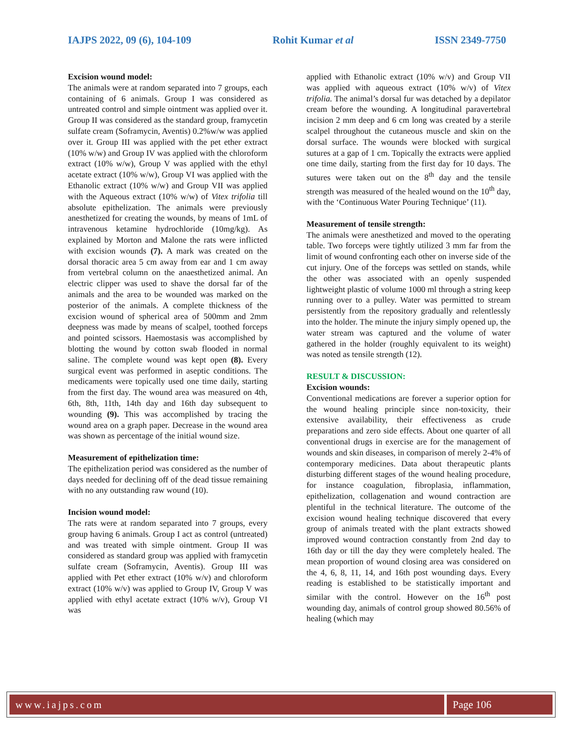IAJPS 2022, 09 (6), 104-109 Rohit Kumar et al ISSN 2349-7750
Excision wound model:
The animals were at random separated into 7 groups, each containing of 6 animals. Group I was considered as untreated control and simple ointment was applied over it. Group II was considered as the standard group, framycetin sulfate cream (Soframycin, Aventis) 0.2%w/w was applied over it. Group III was applied with the pet ether extract (10% w/w) and Group IV was applied with the chloroform extract (10% w/w), Group V was applied with the ethyl acetate extract (10% w/w), Group VI was applied with the Ethanolic extract (10% w/w) and Group VII was applied with the Aqueous extract (10% w/w) of Vitex trifolia till absolute epithelization. The animals were previously anesthetized for creating the wounds, by means of 1mL of intravenous ketamine hydrochloride (10mg/kg). As explained by Morton and Malone the rats were inflicted with excision wounds (7). A mark was created on the dorsal thoracic area 5 cm away from ear and 1 cm away from vertebral column on the anaesthetized animal. An electric clipper was used to shave the dorsal far of the animals and the area to be wounded was marked on the posterior of the animals. A complete thickness of the excision wound of spherical area of 500mm and 2mm deepness was made by means of scalpel, toothed forceps and pointed scissors. Haemostasis was accomplished by blotting the wound by cotton swab flooded in normal saline. The complete wound was kept open (8). Every surgical event was performed in aseptic conditions. The medicaments were topically used one time daily, starting from the first day. The wound area was measured on 4th, 6th, 8th, 11th, 14th day and 16th day subsequent to wounding (9). This was accomplished by tracing the wound area on a graph paper. Decrease in the wound area was shown as percentage of the initial wound size.
Measurement of epithelization time:
The epithelization period was considered as the number of days needed for declining off of the dead tissue remaining with no any outstanding raw wound (10).
Incision wound model:
The rats were at random separated into 7 groups, every group having 6 animals. Group I act as control (untreated) and was treated with simple ointment. Group II was considered as standard group was applied with framycetin sulfate cream (Soframycin, Aventis). Group III was applied with Pet ether extract (10% w/v) and chloroform extract (10% w/v) was applied to Group IV, Group V was applied with ethyl acetate extract (10% w/v), Group VI was
applied with Ethanolic extract (10% w/v) and Group VII was applied with aqueous extract (10% w/v) of Vitex trifolia. The animal’s dorsal fur was detached by a depilator cream before the wounding. A longitudinal paravertebral incision 2 mm deep and 6 cm long was created by a sterile scalpel throughout the cutaneous muscle and skin on the dorsal surface. The wounds were blocked with surgical sutures at a gap of 1 cm. Topically the extracts were applied one time daily, starting from the first day for 10 days. The sutures were taken out on the 8<sup>th</sup> day and the tensile strength was measured of the healed wound on the 10<sup>th</sup> day, with the ‘Continuous Water Pouring Technique’ (11).
Measurement of tensile strength:
The animals were anesthetized and moved to the operating table. Two forceps were tightly utilized 3 mm far from the limit of wound confronting each other on inverse side of the cut injury. One of the forceps was settled on stands, while the other was associated with an openly suspended lightweight plastic of volume 1000 ml through a string keep running over to a pulley. Water was permitted to stream persistently from the repository gradually and relentlessly into the holder. The minute the injury simply opened up, the water stream was captured and the volume of water gathered in the holder (roughly equivalent to its weight) was noted as tensile strength (12).
RESULT & DISCUSSION:
Excision wounds:
Conventional medications are forever a superior option for the wound healing principle since non-toxicity, their extensive availability, their effectiveness as crude preparations and zero side effects. About one quarter of all conventional drugs in exercise are for the management of wounds and skin diseases, in comparison of merely 2-4% of contemporary medicines. Data about therapeutic plants disturbing different stages of the wound healing procedure, for instance coagulation, fibroplasia, inflammation, epithelization, collagenation and wound contraction are plentiful in the technical literature. The outcome of the excision wound healing technique discovered that every group of animals treated with the plant extracts showed improved wound contraction constantly from 2nd day to 16th day or till the day they were completely healed. The mean proportion of wound closing area was considered on the 4, 6, 8, 11, 14, and 16th post wounding days. Every reading is established to be statistically important and similar with the control. However on the 16<sup>th</sup> post wounding day, animals of control group showed 80.56% of healing (which may
www.iajps.com Page 106